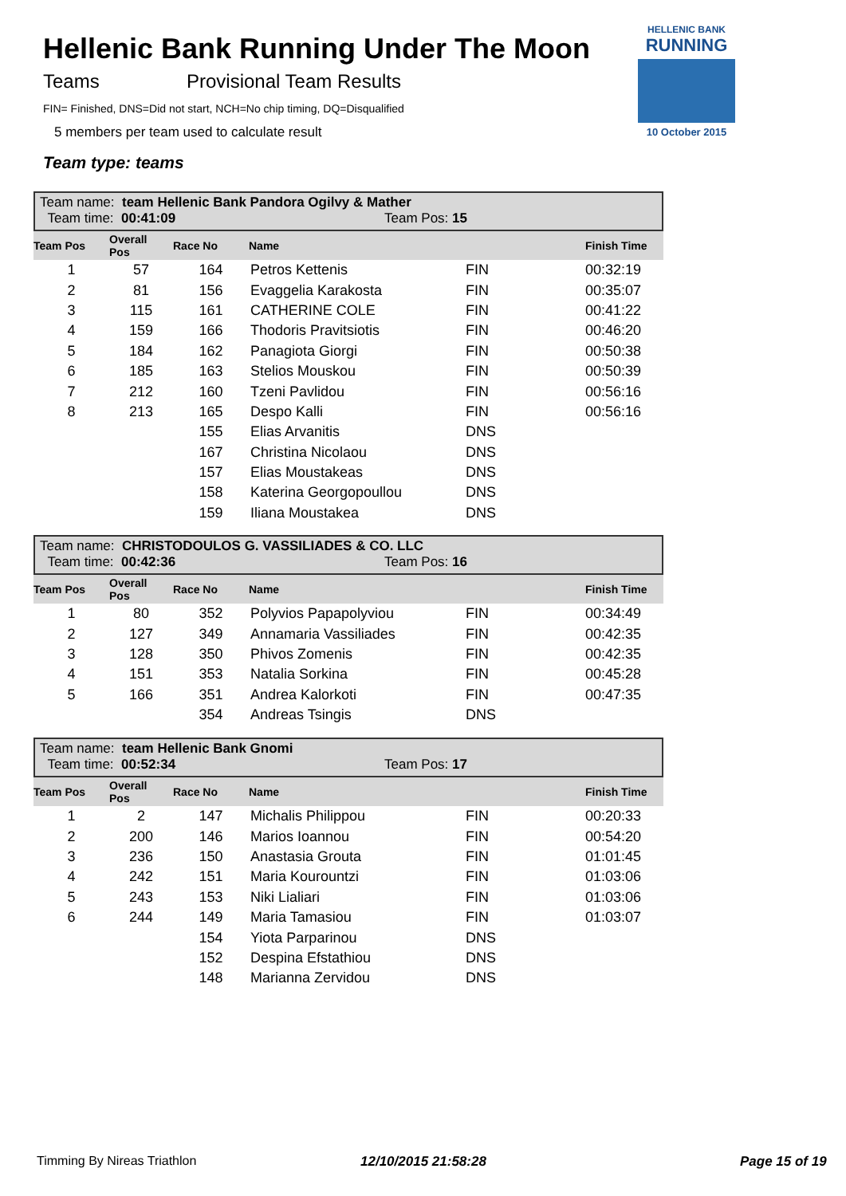Hellenic Bank Running Under The Moon
Teams Provisional Team Results
FIN= Finished, DNS=Did not start, NCH=No chip timing, DQ=Disqualified
5 members per team used to calculate result
Team type: teams
HELLENIC BANK
RUNNING
10 October 2015
Team name: team Hellenic Bank Pandora Ogilvy & Mather
Team time: 00:41:09 Team Pos: 15
| Team Pos | Overall Pos | Race No | Name | | Finish Time |
| --- | --- | --- | --- | --- | --- |
| 1 | 57 | 164 | Petros Kettenis | FIN | 00:32:19 |
| 2 | 81 | 156 | Evaggelia Karakosta | FIN | 00:35:07 |
| 3 | 115 | 161 | CATHERINE COLE | FIN | 00:41:22 |
| 4 | 159 | 166 | Thodoris Pravitsiotis | FIN | 00:46:20 |
| 5 | 184 | 162 | Panagiota Giorgi | FIN | 00:50:38 |
| 6 | 185 | 163 | Stelios Mouskou | FIN | 00:50:39 |
| 7 | 212 | 160 | Tzeni Pavlidou | FIN | 00:56:16 |
| 8 | 213 | 165 | Despo Kalli | FIN | 00:56:16 |
| | | 155 | Elias Arvanitis | DNS | |
| | | 167 | Christina Nicolaou | DNS | |
| | | 157 | Elias Moustakeas | DNS | |
| | | 158 | Katerina Georgopoullou | DNS | |
| | | 159 | Iliana Moustakea | DNS | |
Team name: CHRISTODOULOS G. VASSILIADES & CO. LLC
Team time: 00:42:36 Team Pos: 16
| Team Pos | Overall Pos | Race No | Name | | Finish Time |
| --- | --- | --- | --- | --- | --- |
| 1 | 80 | 352 | Polyvios Papapolyviou | FIN | 00:34:49 |
| 2 | 127 | 349 | Annamaria Vassiliades | FIN | 00:42:35 |
| 3 | 128 | 350 | Phivos Zomenis | FIN | 00:42:35 |
| 4 | 151 | 353 | Natalia Sorkina | FIN | 00:45:28 |
| 5 | 166 | 351 | Andrea Kalorkoti | FIN | 00:47:35 |
| | | 354 | Andreas Tsingis | DNS | |
Team name: team Hellenic Bank Gnomi
Team time: 00:52:34 Team Pos: 17
| Team Pos | Overall Pos | Race No | Name | | Finish Time |
| --- | --- | --- | --- | --- | --- |
| 1 | 2 | 147 | Michalis Philippou | FIN | 00:20:33 |
| 2 | 200 | 146 | Marios Ioannou | FIN | 00:54:20 |
| 3 | 236 | 150 | Anastasia Grouta | FIN | 01:01:45 |
| 4 | 242 | 151 | Maria Kourountzi | FIN | 01:03:06 |
| 5 | 243 | 153 | Niki Lialiari | FIN | 01:03:06 |
| 6 | 244 | 149 | Maria Tamasiou | FIN | 01:03:07 |
| | | 154 | Yiota Parparinou | DNS | |
| | | 152 | Despina Efstathiou | DNS | |
| | | 148 | Marianna Zervidou | DNS | |
Timming By Nireas Triathlon 12/10/2015 21:58:28 Page 15 of 19